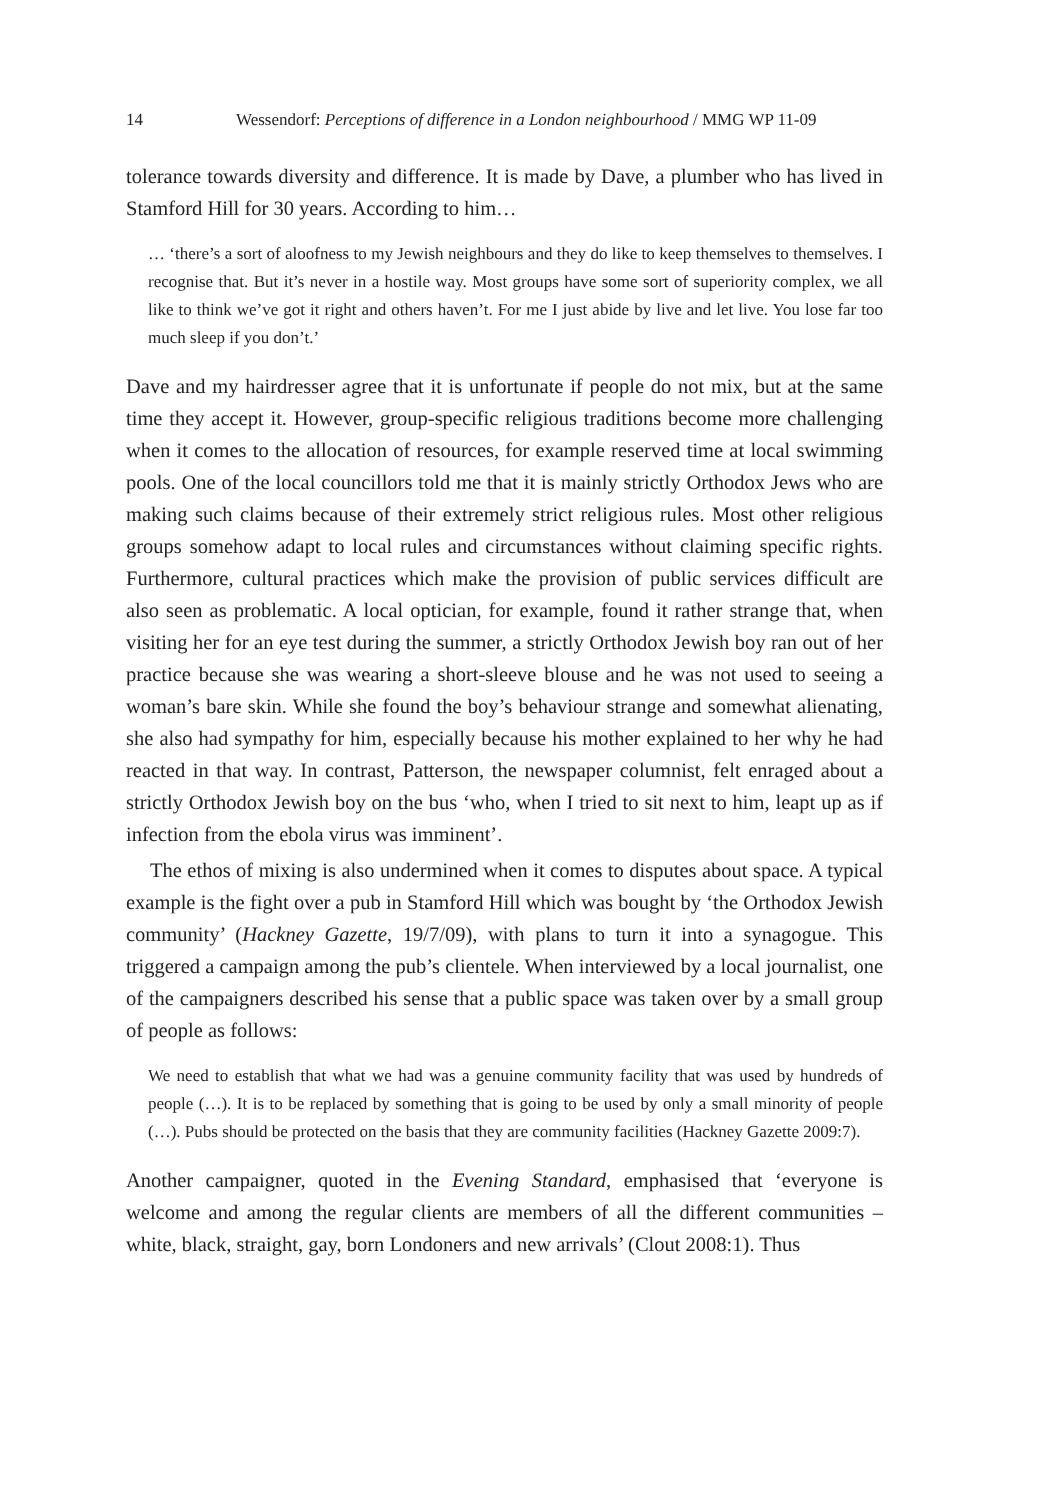14 Wessendorf: Perceptions of difference in a London neighbourhood / MMG WP 11-09
tolerance towards diversity and difference. It is made by Dave, a plumber who has lived in Stamford Hill for 30 years. According to him…
… ‘there’s a sort of aloofness to my Jewish neighbours and they do like to keep themselves to themselves. I recognise that. But it’s never in a hostile way. Most groups have some sort of superiority complex, we all like to think we’ve got it right and others haven’t. For me I just abide by live and let live. You lose far too much sleep if you don’t.’
Dave and my hairdresser agree that it is unfortunate if people do not mix, but at the same time they accept it. However, group-specific religious traditions become more challenging when it comes to the allocation of resources, for example reserved time at local swimming pools. One of the local councillors told me that it is mainly strictly Orthodox Jews who are making such claims because of their extremely strict religious rules. Most other religious groups somehow adapt to local rules and circumstances without claiming specific rights. Furthermore, cultural practices which make the provision of public services difficult are also seen as problematic. A local optician, for example, found it rather strange that, when visiting her for an eye test during the summer, a strictly Orthodox Jewish boy ran out of her practice because she was wearing a short-sleeve blouse and he was not used to seeing a woman’s bare skin. While she found the boy’s behaviour strange and somewhat alienating, she also had sympathy for him, especially because his mother explained to her why he had reacted in that way. In contrast, Patterson, the newspaper columnist, felt enraged about a strictly Orthodox Jewish boy on the bus ‘who, when I tried to sit next to him, leapt up as if infection from the ebola virus was imminent’.
The ethos of mixing is also undermined when it comes to disputes about space. A typical example is the fight over a pub in Stamford Hill which was bought by ‘the Orthodox Jewish community’ (Hackney Gazette, 19/7/09), with plans to turn it into a synagogue. This triggered a campaign among the pub’s clientele. When interviewed by a local journalist, one of the campaigners described his sense that a public space was taken over by a small group of people as follows:
We need to establish that what we had was a genuine community facility that was used by hundreds of people (…). It is to be replaced by something that is going to be used by only a small minority of people (…). Pubs should be protected on the basis that they are community facilities (Hackney Gazette 2009:7).
Another campaigner, quoted in the Evening Standard, emphasised that ‘everyone is welcome and among the regular clients are members of all the different communities – white, black, straight, gay, born Londoners and new arrivals’ (Clout 2008:1). Thus